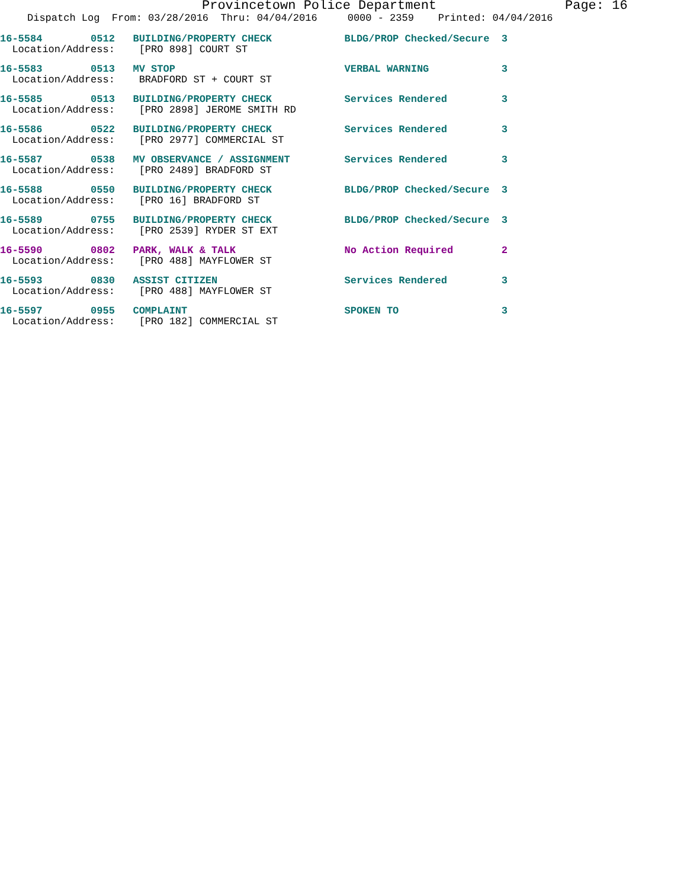Provincetown Police Department Page: 16
Dispatch Log From: 03/28/2016 Thru: 04/04/2016 0000 - 2359 Printed: 04/04/2016
16-5584 0512 BUILDING/PROPERTY CHECK BLDG/PROP Checked/Secure 3 Location/Address: [PRO 898] COURT ST
16-5583 0513 MV STOP VERBAL WARNING 3 Location/Address: BRADFORD ST + COURT ST
16-5585 0513 BUILDING/PROPERTY CHECK Services Rendered 3 Location/Address: [PRO 2898] JEROME SMITH RD
16-5586 0522 BUILDING/PROPERTY CHECK Services Rendered 3 Location/Address: [PRO 2977] COMMERCIAL ST
16-5587 0538 MV OBSERVANCE / ASSIGNMENT Services Rendered 3 Location/Address: [PRO 2489] BRADFORD ST
16-5588 0550 BUILDING/PROPERTY CHECK BLDG/PROP Checked/Secure 3 Location/Address: [PRO 16] BRADFORD ST
16-5589 0755 BUILDING/PROPERTY CHECK BLDG/PROP Checked/Secure 3 Location/Address: [PRO 2539] RYDER ST EXT
16-5590 0802 PARK, WALK & TALK No Action Required 2 Location/Address: [PRO 488] MAYFLOWER ST
16-5593 0830 ASSIST CITIZEN Services Rendered 3 Location/Address: [PRO 488] MAYFLOWER ST
16-5597 0955 COMPLAINT SPOKEN TO 3 Location/Address: [PRO 182] COMMERCIAL ST